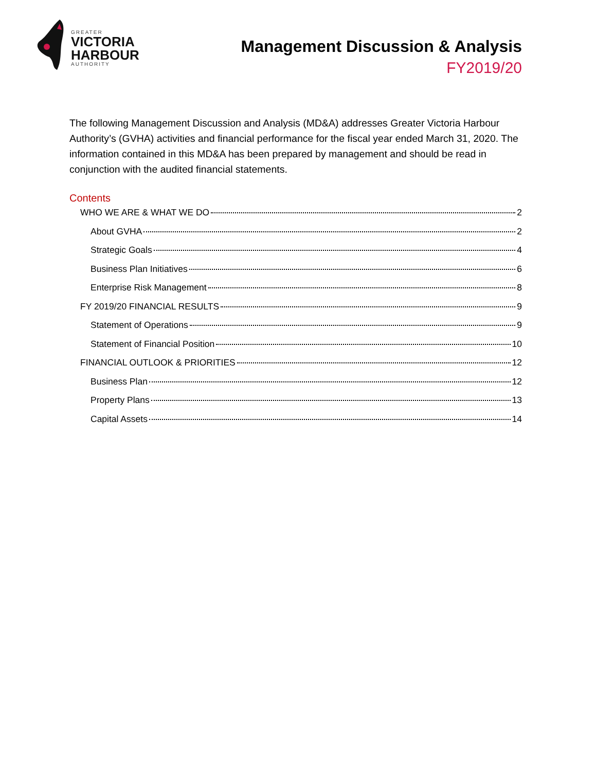GREATER
VICTORIA
HARBOUR
AUTHORITY
Management Discussion & Analysis
FY2019/20
The following Management Discussion and Analysis (MD&A) addresses Greater Victoria Harbour Authority’s (GVHA) activities and financial performance for the fiscal year ended March 31, 2020. The information contained in this MD&A has been prepared by management and should be read in conjunction with the audited financial statements.
Contents
WHO WE ARE & WHAT WE DO 2
About GVHA 2
Strategic Goals 4
Business Plan Initiatives 6
Enterprise Risk Management 8
FY 2019/20 FINANCIAL RESULTS 9
Statement of Operations 9
Statement of Financial Position 10
FINANCIAL OUTLOOK & PRIORITIES 12
Business Plan 12
Property Plans 13
Capital Assets 14